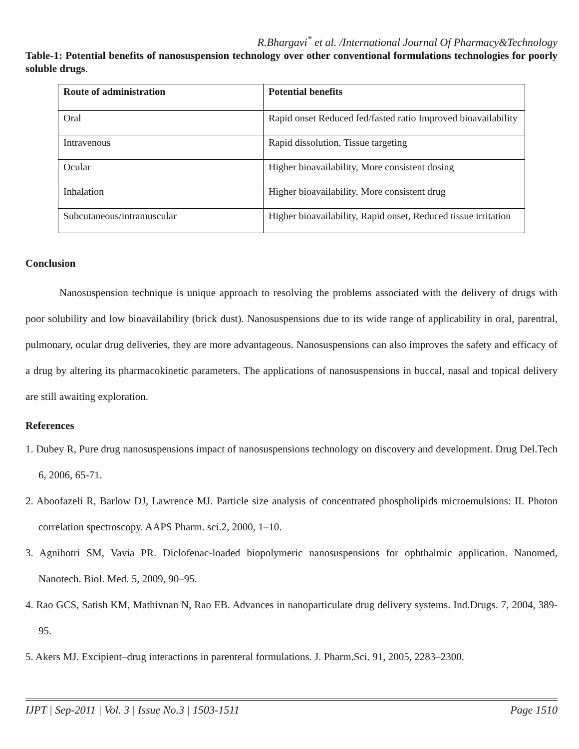R.Bhargavi<sup>*</sup> et al. /International Journal Of Pharmacy&Technology
Table-1: Potential benefits of nanosuspension technology over other conventional formulations technologies for poorly soluble drugs.
| Route of administration | Potential benefits |
| --- | --- |
| Oral | Rapid onset Reduced fed/fasted ratio Improved bioavailability |
| Intravenous | Rapid dissolution, Tissue targeting |
| Ocular | Higher bioavailability, More consistent dosing |
| Inhalation | Higher bioavailability, More consistent drug |
| Subcutaneous/intramuscular | Higher bioavailability, Rapid onset, Reduced tissue irritation |
Conclusion
Nanosuspension technique is unique approach to resolving the problems associated with the delivery of drugs with poor solubility and low bioavailability (brick dust). Nanosuspensions due to its wide range of applicability in oral, parentral, pulmonary, ocular drug deliveries, they are more advantageous. Nanosuspensions can also improves the safety and efficacy of a drug by altering its pharmacokinetic parameters. The applications of nanosuspensions in buccal, nasal and topical delivery are still awaiting exploration.
References
1. Dubey R, Pure drug nanosuspensions impact of nanosuspensions technology on discovery and development. Drug Del.Tech 6, 2006, 65-71.
2. Aboofazeli R, Barlow DJ, Lawrence MJ. Particle size analysis of concentrated phospholipids microemulsions: II. Photon correlation spectroscopy. AAPS Pharm. sci.2, 2000, 1–10.
3. Agnihotri SM, Vavia PR. Diclofenac-loaded biopolymeric nanosuspensions for ophthalmic application. Nanomed, Nanotech. Biol. Med. 5, 2009, 90–95.
4. Rao GCS, Satish KM, Mathivnan N, Rao EB. Advances in nanoparticulate drug delivery systems. Ind.Drugs. 7, 2004, 389-95.
5. Akers MJ. Excipient–drug interactions in parenteral formulations. J. Pharm.Sci. 91, 2005, 2283–2300.
IJPT | Sep-2011 | Vol. 3 | Issue No.3 | 1503-1511 Page 1510